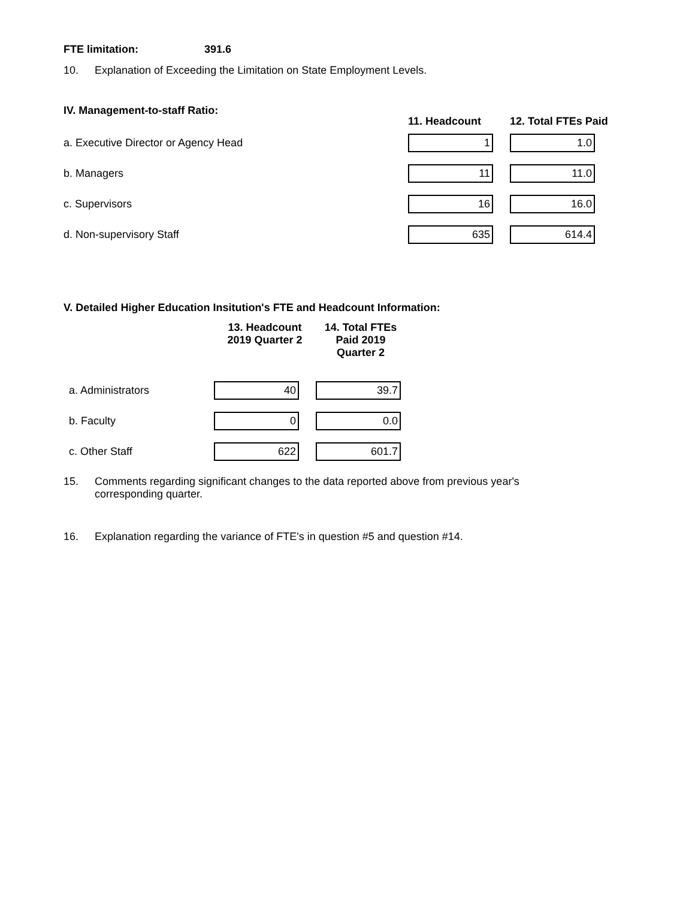FTE limitation: 391.6
10. Explanation of Exceeding the Limitation on State Employment Levels.
| IV. Management-to-staff Ratio: | 11. Headcount | 12. Total FTEs Paid |
| --- | --- | --- |
| a. Executive Director or Agency Head | 1 | 1.0 |
| b. Managers | 11 | 11.0 |
| c. Supervisors | 16 | 16.0 |
| d. Non-supervisory Staff | 635 | 614.4 |
V. Detailed Higher Education Insitution's FTE and Headcount Information:
| | 13. Headcount 2019 Quarter 2 | 14. Total FTEs Paid 2019 Quarter 2 |
| --- | --- | --- |
| a. Administrators | 40 | 39.7 |
| b. Faculty | 0 | 0.0 |
| c. Other Staff | 622 | 601.7 |
15. Comments regarding significant changes to the data reported above from previous year's corresponding quarter.
16. Explanation regarding the variance of FTE's in question #5 and question #14.